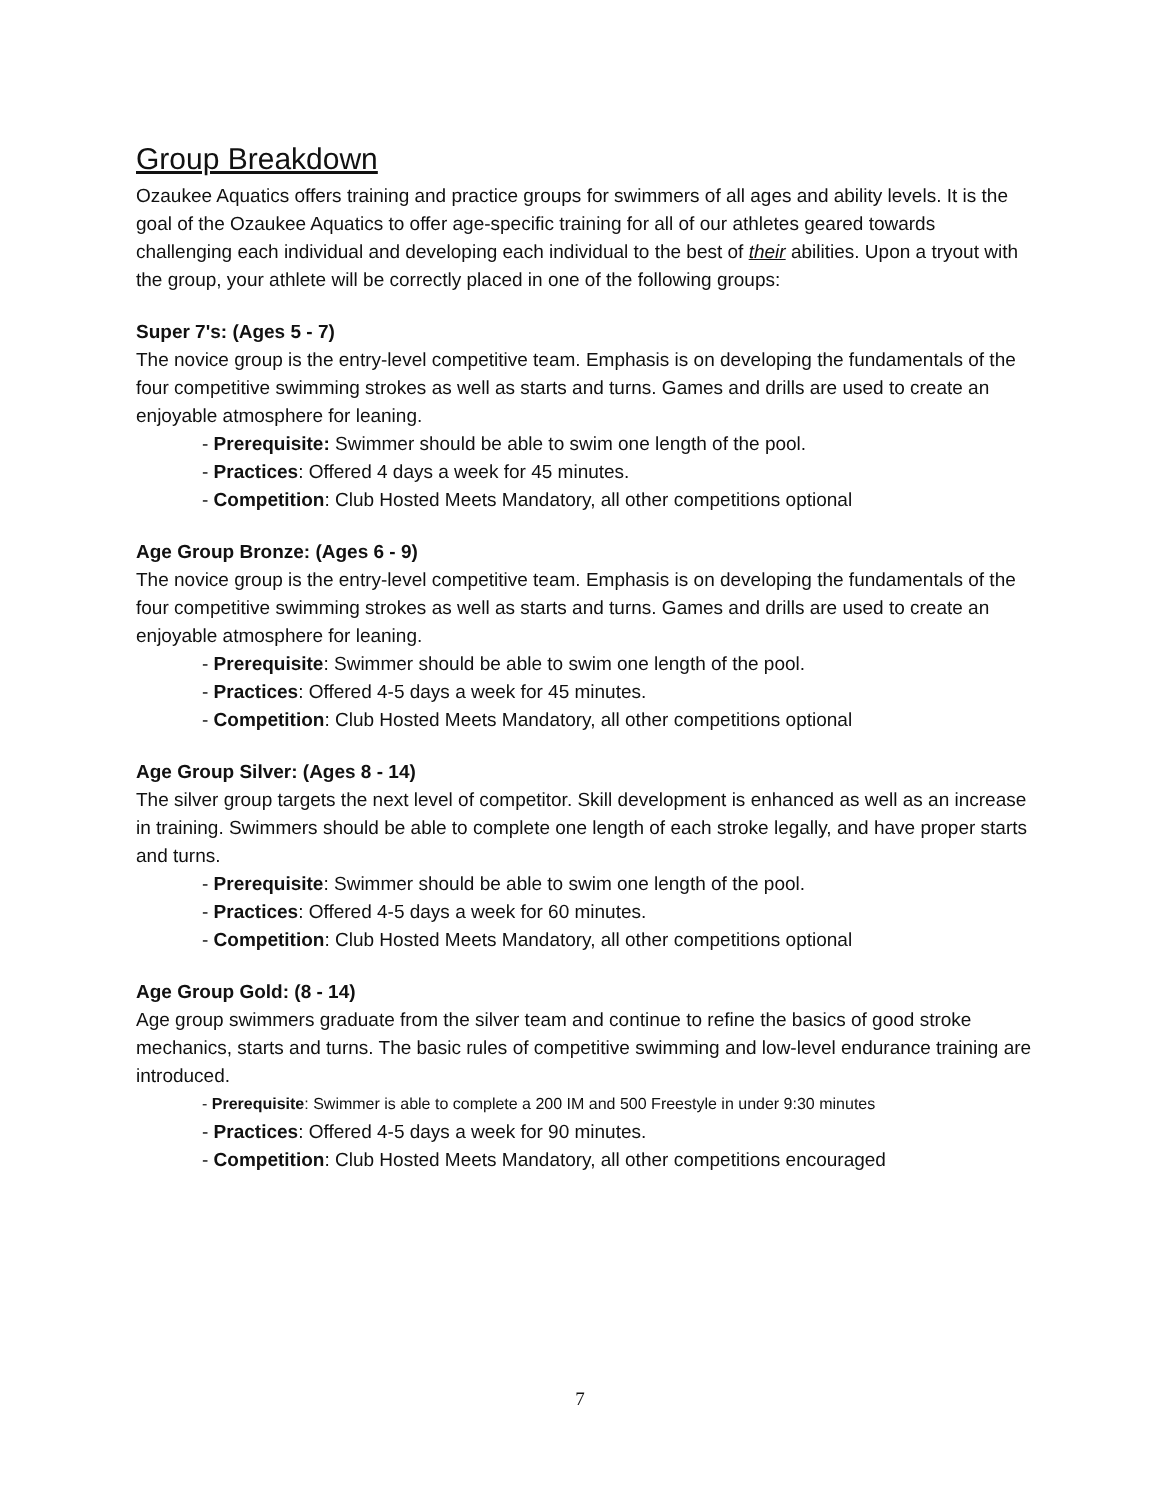Group Breakdown
Ozaukee Aquatics offers training and practice groups for swimmers of all ages and ability levels. It is the goal of the Ozaukee Aquatics to offer age-specific training for all of our athletes geared towards challenging each individual and developing each individual to the best of their abilities. Upon a tryout with the group, your athlete will be correctly placed in one of the following groups:
Super 7's: (Ages 5 - 7)
The novice group is the entry-level competitive team. Emphasis is on developing the fundamentals of the four competitive swimming strokes as well as starts and turns. Games and drills are used to create an enjoyable atmosphere for leaning.
- Prerequisite: Swimmer should be able to swim one length of the pool.
- Practices: Offered 4 days a week for 45 minutes.
- Competition: Club Hosted Meets Mandatory, all other competitions optional
Age Group Bronze: (Ages 6 - 9)
The novice group is the entry-level competitive team. Emphasis is on developing the fundamentals of the four competitive swimming strokes as well as starts and turns. Games and drills are used to create an enjoyable atmosphere for leaning.
- Prerequisite: Swimmer should be able to swim one length of the pool.
- Practices: Offered 4-5 days a week for 45 minutes.
- Competition: Club Hosted Meets Mandatory, all other competitions optional
Age Group Silver: (Ages 8 - 14)
The silver group targets the next level of competitor. Skill development is enhanced as well as an increase in training. Swimmers should be able to complete one length of each stroke legally, and have proper starts and turns.
- Prerequisite: Swimmer should be able to swim one length of the pool.
- Practices: Offered 4-5 days a week for 60 minutes.
- Competition: Club Hosted Meets Mandatory, all other competitions optional
Age Group Gold: (8 - 14)
Age group swimmers graduate from the silver team and continue to refine the basics of good stroke mechanics, starts and turns. The basic rules of competitive swimming and low-level endurance training are introduced.
- Prerequisite: Swimmer is able to complete a 200 IM and 500 Freestyle in under 9:30 minutes
- Practices: Offered 4-5 days a week for 90 minutes.
- Competition: Club Hosted Meets Mandatory, all other competitions encouraged
7